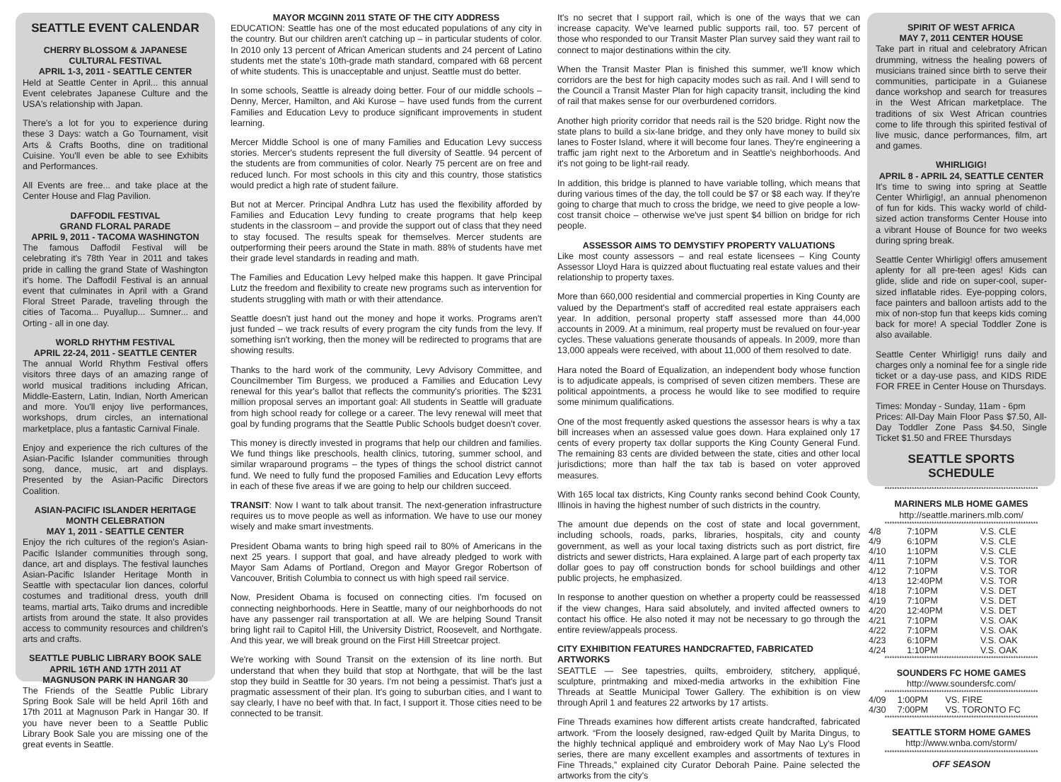SEATTLE EVENT CALENDAR
CHERRY BLOSSOM & JAPANESE CULTURAL FESTIVAL
APRIL 1-3, 2011 - SEATTLE CENTER
Held at Seattle Center in April... this annual Event celebrates Japanese Culture and the USA's relationship with Japan.
There's a lot for you to experience during these 3 Days: watch a Go Tournament, visit Arts & Crafts Booths, dine on traditional Cuisine. You'll even be able to see Exhibits and Performances.
All Events are free... and take place at the Center House and Flag Pavilion.
DAFFODIL FESTIVAL
GRAND FLORAL PARADE
APRIL 9, 2011 - TACOMA WASHINGTON
The famous Daffodil Festival will be celebrating it's 78th Year in 2011 and takes pride in calling the grand State of Washington it's home. The Daffodil Festival is an annual event that culminates in April with a Grand Floral Street Parade, traveling through the cities of Tacoma... Puyallup... Sumner... and Orting - all in one day.
WORLD RHYTHM FESTIVAL
APRIL 22-24, 2011 - SEATTLE CENTER
The annual World Rhythm Festival offers visitors three days of an amazing range of world musical traditions including African, Middle-Eastern, Latin, Indian, North American and more. You'll enjoy live performances, workshops, drum circles, an international marketplace, plus a fantastic Carnival Finale.
Enjoy and experience the rich cultures of the Asian-Pacific Islander communities through song, dance, music, art and displays. Presented by the Asian-Pacific Directors Coalition.
ASIAN-PACIFIC ISLANDER HERITAGE MONTH CELEBRATION
MAY 1, 2011 - SEATTLE CENTER
Enjoy the rich cultures of the region's Asian-Pacific Islander communities through song, dance, art and displays. The festival launches Asian-Pacific Islander Heritage Month in Seattle with spectacular lion dances, colorful costumes and traditional dress, youth drill teams, martial arts, Taiko drums and incredible artists from around the state. It also provides access to community resources and children's arts and crafts.
SEATTLE PUBLIC LIBRARY BOOK SALE
APRIL 16TH AND 17TH 2011 AT
MAGNUSON PARK IN HANGAR 30
The Friends of the Seattle Public Library Spring Book Sale will be held April 16th and 17th 2011 at Magnuson Park in Hangar 30. If you have never been to a Seattle Public Library Book Sale you are missing one of the great events in Seattle.
MAYOR MCGINN 2011 STATE OF THE CITY ADDRESS
EDUCATION: Seattle has one of the most educated populations of any city in the country. But our children aren't catching up – in particular students of color. In 2010 only 13 percent of African American students and 24 percent of Latino students met the state's 10th-grade math standard, compared with 68 percent of white students. This is unacceptable and unjust. Seattle must do better.
In some schools, Seattle is already doing better. Four of our middle schools – Denny, Mercer, Hamilton, and Aki Kurose – have used funds from the current Families and Education Levy to produce significant improvements in student learning.
Mercer Middle School is one of many Families and Education Levy success stories. Mercer's students represent the full diversity of Seattle. 94 percent of the students are from communities of color. Nearly 75 percent are on free and reduced lunch. For most schools in this city and this country, those statistics would predict a high rate of student failure.
But not at Mercer. Principal Andhra Lutz has used the flexibility afforded by Families and Education Levy funding to create programs that help keep students in the classroom – and provide the support out of class that they need to stay focused. The results speak for themselves. Mercer students are outperforming their peers around the State in math. 88% of students have met their grade level standards in reading and math.
The Families and Education Levy helped make this happen. It gave Principal Lutz the freedom and flexibility to create new programs such as intervention for students struggling with math or with their attendance.
Seattle doesn't just hand out the money and hope it works. Programs aren't just funded – we track results of every program the city funds from the levy. If something isn't working, then the money will be redirected to programs that are showing results.
Thanks to the hard work of the community, Levy Advisory Committee, and Councilmember Tim Burgess, we produced a Families and Education Levy renewal for this year's ballot that reflects the community's priorities. The $231 million proposal serves an important goal: All students in Seattle will graduate from high school ready for college or a career. The levy renewal will meet that goal by funding programs that the Seattle Public Schools budget doesn't cover.
This money is directly invested in programs that help our children and families. We fund things like preschools, health clinics, tutoring, summer school, and similar wraparound programs – the types of things the school district cannot fund. We need to fully fund the proposed Families and Education Levy efforts in each of these five areas if we are going to help our children succeed.
TRANSIT: Now I want to talk about transit. The next-generation infrastructure requires us to move people as well as information. We have to use our money wisely and make smart investments.
President Obama wants to bring high speed rail to 80% of Americans in the next 25 years. I support that goal, and have already pledged to work with Mayor Sam Adams of Portland, Oregon and Mayor Gregor Robertson of Vancouver, British Columbia to connect us with high speed rail service.
Now, President Obama is focused on connecting cities. I'm focused on connecting neighborhoods. Here in Seattle, many of our neighborhoods do not have any passenger rail transportation at all. We are helping Sound Transit bring light rail to Capitol Hill, the University District, Roosevelt, and Northgate. And this year, we will break ground on the First Hill Streetcar project.
We're working with Sound Transit on the extension of its line north. But understand that when they build that stop at Northgate, that will be the last stop they build in Seattle for 30 years. I'm not being a pessimist. That's just a pragmatic assessment of their plan. It's going to suburban cities, and I want to say clearly, I have no beef with that. In fact, I support it. Those cities need to be connected to be transit.
It's no secret that I support rail, which is one of the ways that we can increase capacity. We've learned public supports rail, too. 57 percent of those who responded to our Transit Master Plan survey said they want rail to connect to major destinations within the city.
When the Transit Master Plan is finished this summer, we'll know which corridors are the best for high capacity modes such as rail. And I will send to the Council a Transit Master Plan for high capacity transit, including the kind of rail that makes sense for our overburdened corridors.
Another high priority corridor that needs rail is the 520 bridge. Right now the state plans to build a six-lane bridge, and they only have money to build six lanes to Foster Island, where it will become four lanes. They're engineering a traffic jam right next to the Arboretum and in Seattle's neighborhoods. And it's not going to be light-rail ready.
In addition, this bridge is planned to have variable tolling, which means that during various times of the day, the toll could be $7 or $8 each way. If they're going to charge that much to cross the bridge, we need to give people a low-cost transit choice – otherwise we've just spent $4 billion on bridge for rich people.
ASSESSOR AIMS TO DEMYSTIFY PROPERTY VALUATIONS
Like most county assessors – and real estate licensees – King County Assessor Lloyd Hara is quizzed about fluctuating real estate values and their relationship to property taxes.
More than 660,000 residential and commercial properties in King County are valued by the Department's staff of accredited real estate appraisers each year. In addition, personal property staff assessed more than 44,000 accounts in 2009. At a minimum, real property must be revalued on four-year cycles. These valuations generate thousands of appeals. In 2009, more than 13,000 appeals were received, with about 11,000 of them resolved to date.
Hara noted the Board of Equalization, an independent body whose function is to adjudicate appeals, is comprised of seven citizen members. These are political appointments, a process he would like to see modified to require some minimum qualifications.
One of the most frequently asked questions the assessor hears is why a tax bill increases when an assessed value goes down. Hara explained only 17 cents of every property tax dollar supports the King County General Fund. The remaining 83 cents are divided between the state, cities and other local jurisdictions; more than half the tax tab is based on voter approved measures.
With 165 local tax districts, King County ranks second behind Cook County, Illinois in having the highest number of such districts in the country.
The amount due depends on the cost of state and local government, including schools, roads, parks, libraries, hospitals, city and county government, as well as your local taxing districts such as port district, fire districts and sewer districts, Hara explained. A large part of each property tax dollar goes to pay off construction bonds for school buildings and other public projects, he emphasized.
In response to another question on whether a property could be reassessed if the view changes, Hara said absolutely, and invited affected owners to contact his office. He also noted it may not be necessary to go through the entire review/appeals process.
CITY EXHIBITION FEATURES HANDCRAFTED, FABRICATED ARTWORKS
SEATTLE — See tapestries, quilts, embroidery, stitchery, appliqué, sculpture, printmaking and mixed-media artworks in the exhibition Fine Threads at Seattle Municipal Tower Gallery. The exhibition is on view through April 1 and features 22 artworks by 17 artists.
Fine Threads examines how different artists create handcrafted, fabricated artwork. “From the loosely designed, raw-edged Quilt by Marita Dingus, to the highly technical appliqué and embroidery work of May Nao Ly's Flood series, there are many excellent examples and assortments of textures in Fine Threads,” explained city Curator Deborah Paine. Paine selected the artworks from the city's
SPIRIT OF WEST AFRICA
MAY 7, 2011 CENTER HOUSE
Take part in ritual and celebratory African drumming, witness the healing powers of musicians trained since birth to serve their communities, participate in a Guianese dance workshop and search for treasures in the West African marketplace. The traditions of six West African countries come to life through this spirited festival of live music, dance performances, film, art and games.
WHIRLIGIG!
APRIL 8 - APRIL 24, SEATTLE CENTER
It's time to swing into spring at Seattle Center Whirligig!, an annual phenomenon of fun for kids. This wacky world of child-sized action transforms Center House into a vibrant House of Bounce for two weeks during spring break.
Seattle Center Whirligig! offers amusement aplenty for all pre-teen ages! Kids can glide, slide and ride on super-cool, super-sized inflatable rides. Eye-popping colors, face painters and balloon artists add to the mix of non-stop fun that keeps kids coming back for more! A special Toddler Zone is also available.
Seattle Center Whirligig! runs daily and charges only a nominal fee for a single ride ticket or a day-use pass, and KIDS RIDE FOR FREE in Center House on Thursdays.
Times: Monday - Sunday, 11am - 6pm
Prices: All-Day Main Floor Pass $7.50, All-Day Toddler Zone Pass $4.50, Single Ticket $1.50 and FREE Thursdays
SEATTLE SPORTS SCHEDULE
**************************************************************
MARINERS MLB HOME GAMES
http://seattle.mariners.mlb.com/
**************************************************************
| 4/8 | 7:10PM | V.S. CLE |
| 4/9 | 6:10PM | V.S. CLE |
| 4/10 | 1:10PM | V.S. CLE |
| 4/11 | 7:10PM | V.S. TOR |
| 4/12 | 7:10PM | V.S. TOR |
| 4/13 | 12:40PM | V.S. TOR |
| 4/18 | 7:10PM | V.S. DET |
| 4/19 | 7:10PM | V.S. DET |
| 4/20 | 12:40PM | V.S. DET |
| 4/21 | 7:10PM | V.S. OAK |
| 4/22 | 7:10PM | V.S. OAK |
| 4/23 | 6:10PM | V.S. OAK |
| 4/24 | 1:10PM | V.S. OAK |
**************************************************************
SOUNDERS FC HOME GAMES
http://www.soundersfc.com/
**************************************************************
| 4/09 | 1:00PM | VS. FIRE |
| 4/30 | 7:00PM | VS. TORONTO FC |
**************************************************************
SEATTLE STORM HOME GAMES
http://www.wnba.com/storm/
**************************************************************
OFF SEASON